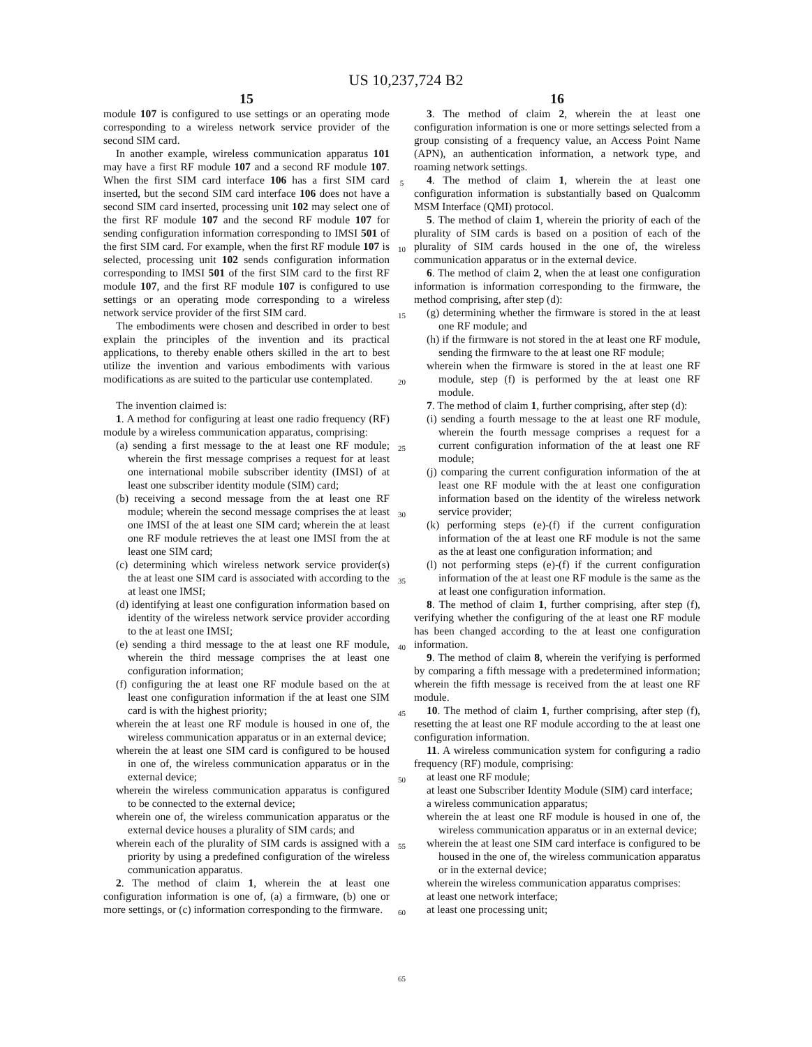US 10,237,724 B2
15
module 107 is configured to use settings or an operating mode corresponding to a wireless network service provider of the second SIM card.
In another example, wireless communication apparatus 101 may have a first RF module 107 and a second RF module 107. When the first SIM card interface 106 has a first SIM card inserted, but the second SIM card interface 106 does not have a second SIM card inserted, processing unit 102 may select one of the first RF module 107 and the second RF module 107 for sending configuration information corresponding to IMSI 501 of the first SIM card. For example, when the first RF module 107 is selected, processing unit 102 sends configuration information corresponding to IMSI 501 of the first SIM card to the first RF module 107, and the first RF module 107 is configured to use settings or an operating mode corresponding to a wireless network service provider of the first SIM card.
The embodiments were chosen and described in order to best explain the principles of the invention and its practical applications, to thereby enable others skilled in the art to best utilize the invention and various embodiments with various modifications as are suited to the particular use contemplated.
The invention claimed is:
1. A method for configuring at least one radio frequency (RF) module by a wireless communication apparatus, comprising:
(a) sending a first message to the at least one RF module; wherein the first message comprises a request for at least one international mobile subscriber identity (IMSI) of at least one subscriber identity module (SIM) card;
(b) receiving a second message from the at least one RF module; wherein the second message comprises the at least one IMSI of the at least one SIM card; wherein the at least one RF module retrieves the at least one IMSI from the at least one SIM card;
(c) determining which wireless network service provider(s) the at least one SIM card is associated with according to the at least one IMSI;
(d) identifying at least one configuration information based on identity of the wireless network service provider according to the at least one IMSI;
(e) sending a third message to the at least one RF module, wherein the third message comprises the at least one configuration information;
(f) configuring the at least one RF module based on the at least one configuration information if the at least one SIM card is with the highest priority;
wherein the at least one RF module is housed in one of, the wireless communication apparatus or in an external device;
wherein the at least one SIM card is configured to be housed in one of, the wireless communication apparatus or in the external device;
wherein the wireless communication apparatus is configured to be connected to the external device;
wherein one of, the wireless communication apparatus or the external device houses a plurality of SIM cards; and
wherein each of the plurality of SIM cards is assigned with a priority by using a predefined configuration of the wireless communication apparatus.
2. The method of claim 1, wherein the at least one configuration information is one of, (a) a firmware, (b) one or more settings, or (c) information corresponding to the firmware.
5
10
15
20
25
30
35
40
45
50
55
60
65
16
3. The method of claim 2, wherein the at least one configuration information is one or more settings selected from a group consisting of a frequency value, an Access Point Name (APN), an authentication information, a network type, and roaming network settings.
4. The method of claim 1, wherein the at least one configuration information is substantially based on Qualcomm MSM Interface (QMI) protocol.
5. The method of claim 1, wherein the priority of each of the plurality of SIM cards is based on a position of each of the plurality of SIM cards housed in the one of, the wireless communication apparatus or in the external device.
6. The method of claim 2, when the at least one configuration information is information corresponding to the firmware, the method comprising, after step (d):
(g) determining whether the firmware is stored in the at least one RF module; and
(h) if the firmware is not stored in the at least one RF module, sending the firmware to the at least one RF module;
wherein when the firmware is stored in the at least one RF module, step (f) is performed by the at least one RF module.
7. The method of claim 1, further comprising, after step (d):
(i) sending a fourth message to the at least one RF module, wherein the fourth message comprises a request for a current configuration information of the at least one RF module;
(j) comparing the current configuration information of the at least one RF module with the at least one configuration information based on the identity of the wireless network service provider;
(k) performing steps (e)-(f) if the current configuration information of the at least one RF module is not the same as the at least one configuration information; and
(l) not performing steps (e)-(f) if the current configuration information of the at least one RF module is the same as the at least one configuration information.
8. The method of claim 1, further comprising, after step (f), verifying whether the configuring of the at least one RF module has been changed according to the at least one configuration information.
9. The method of claim 8, wherein the verifying is performed by comparing a fifth message with a predetermined information; wherein the fifth message is received from the at least one RF module.
10. The method of claim 1, further comprising, after step (f), resetting the at least one RF module according to the at least one configuration information.
11. A wireless communication system for configuring a radio frequency (RF) module, comprising:
at least one RF module;
at least one Subscriber Identity Module (SIM) card interface;
a wireless communication apparatus;
wherein the at least one RF module is housed in one of, the wireless communication apparatus or in an external device;
wherein the at least one SIM card interface is configured to be housed in the one of, the wireless communication apparatus or in the external device;
wherein the wireless communication apparatus comprises:
at least one network interface;
at least one processing unit;